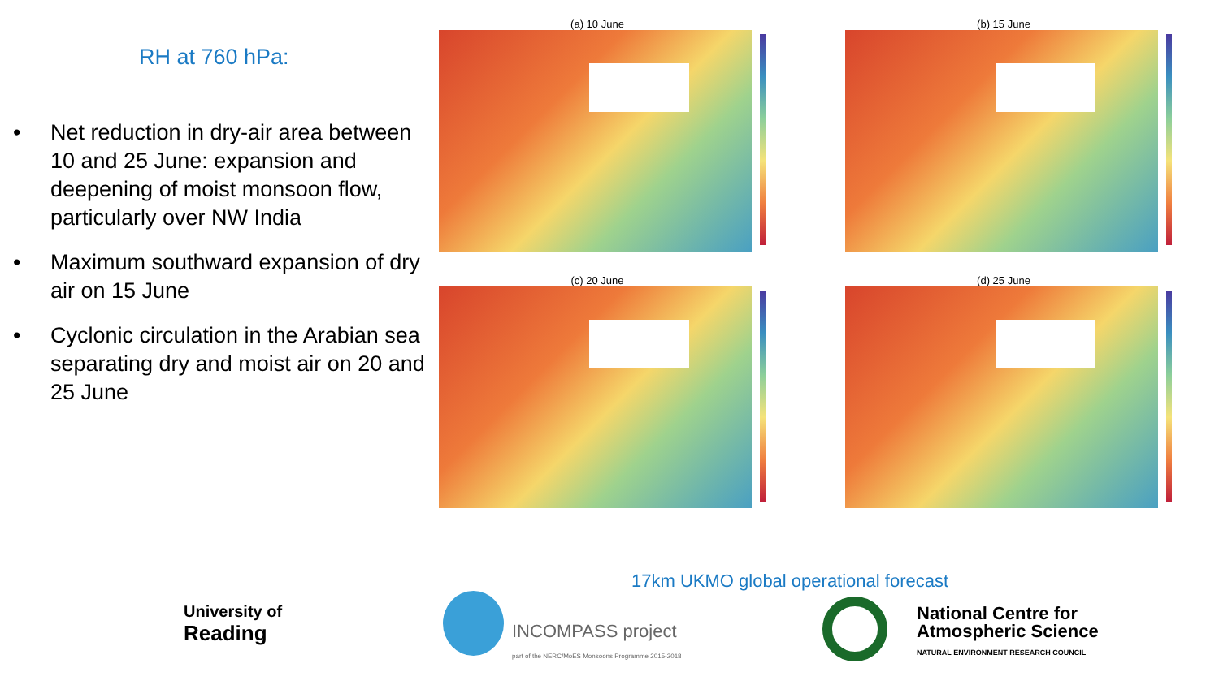RH at 760 hPa:
• Net reduction in dry-air area between 10 and 25 June: expansion and deepening of moist monsoon flow, particularly over NW India
• Maximum southward expansion of dry air on 15 June
• Cyclonic circulation in the Arabian sea separating dry and moist air on 20 and 25 June
(a) 10 June
(b) 15 June
(c) 20 June
(d) 25 June
17km UKMO global operational forecast
University of
Reading
INCOMPASS project
part of the NERC/MoES Monsoons Programme 2015-2018
National Centre for
Atmospheric Science
NATURAL ENVIRONMENT RESEARCH COUNCIL